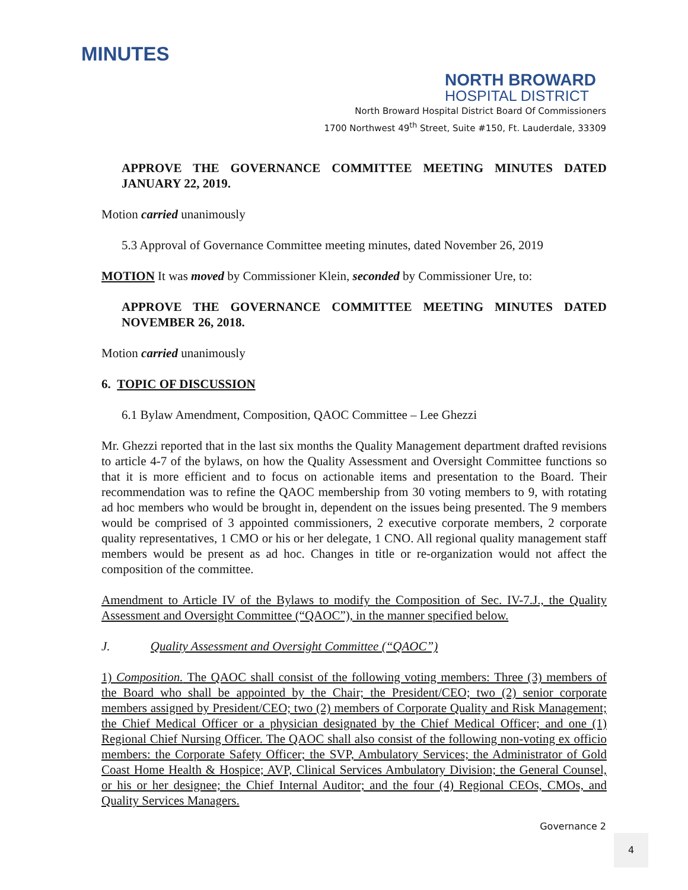MINUTES
NORTH BROWARD
HOSPITAL DISTRICT
North Broward Hospital District Board Of Commissioners
1700 Northwest 49<sup>th</sup> Street, Suite #150, Ft. Lauderdale, 33309
APPROVE THE GOVERNANCE COMMITTEE MEETING MINUTES DATED JANUARY 22, 2019.
Motion carried unanimously
5.3 Approval of Governance Committee meeting minutes, dated November 26, 2019
MOTION It was moved by Commissioner Klein, seconded by Commissioner Ure, to:
APPROVE THE GOVERNANCE COMMITTEE MEETING MINUTES DATED NOVEMBER 26, 2018.
Motion carried unanimously
6. TOPIC OF DISCUSSION
6.1 Bylaw Amendment, Composition, QAOC Committee – Lee Ghezzi
Mr. Ghezzi reported that in the last six months the Quality Management department drafted revisions to article 4-7 of the bylaws, on how the Quality Assessment and Oversight Committee functions so that it is more efficient and to focus on actionable items and presentation to the Board. Their recommendation was to refine the QAOC membership from 30 voting members to 9, with rotating ad hoc members who would be brought in, dependent on the issues being presented. The 9 members would be comprised of 3 appointed commissioners, 2 executive corporate members, 2 corporate quality representatives, 1 CMO or his or her delegate, 1 CNO. All regional quality management staff members would be present as ad hoc. Changes in title or re-organization would not affect the composition of the committee.
Amendment to Article IV of the Bylaws to modify the Composition of Sec. IV-7.J., the Quality Assessment and Oversight Committee (“QAOC”), in the manner specified below.
J. Quality Assessment and Oversight Committee (“QAOC”)
1) Composition. The QAOC shall consist of the following voting members: Three (3) members of the Board who shall be appointed by the Chair; the President/CEO; two (2) senior corporate members assigned by President/CEO; two (2) members of Corporate Quality and Risk Management; the Chief Medical Officer or a physician designated by the Chief Medical Officer; and one (1) Regional Chief Nursing Officer. The QAOC shall also consist of the following non-voting ex officio members: the Corporate Safety Officer; the SVP, Ambulatory Services; the Administrator of Gold Coast Home Health & Hospice; AVP, Clinical Services Ambulatory Division; the General Counsel, or his or her designee; the Chief Internal Auditor; and the four (4) Regional CEOs, CMOs, and Quality Services Managers.
Governance 2
4